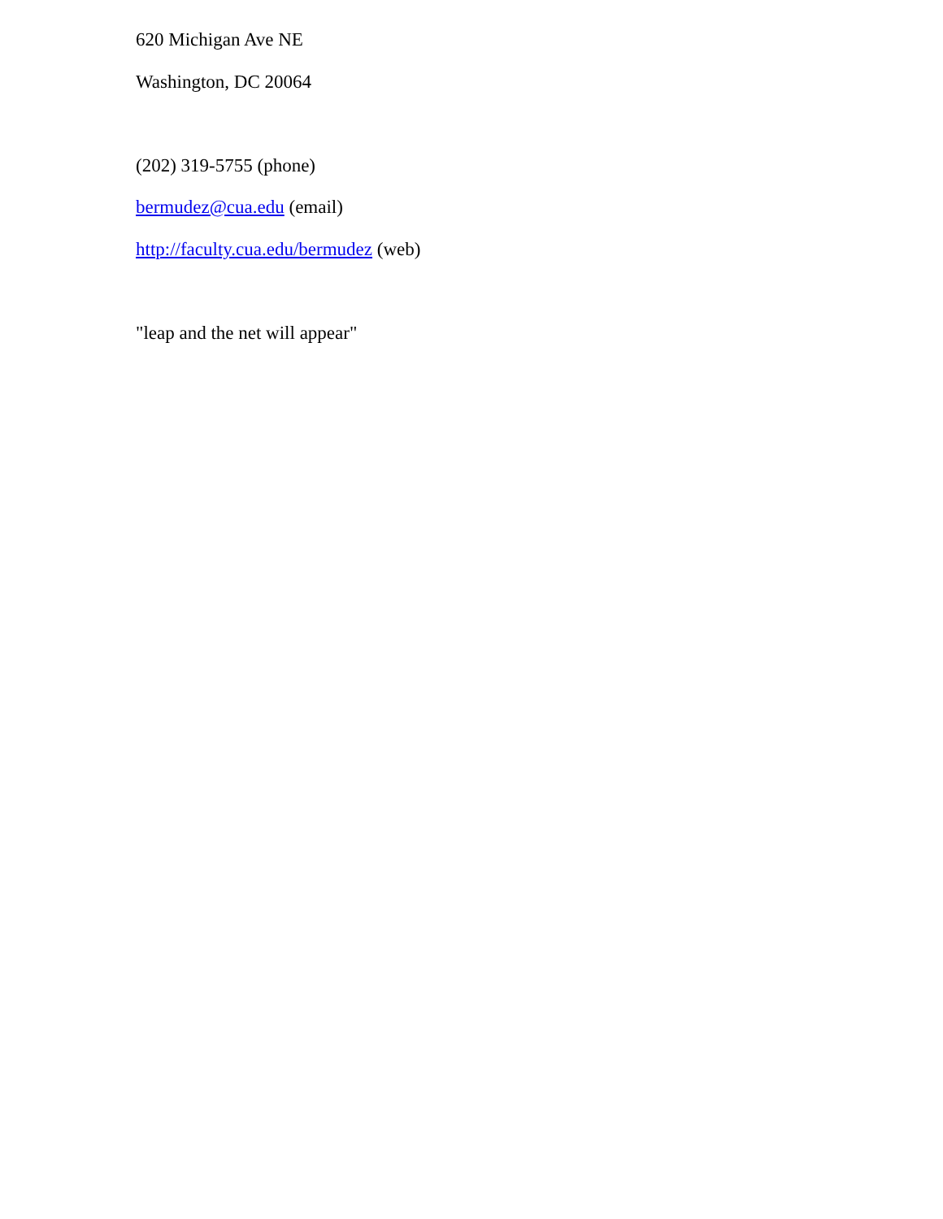620 Michigan Ave NE
Washington, DC 20064
(202) 319-5755 (phone)
bermudez@cua.edu (email)
http://faculty.cua.edu/bermudez (web)
"leap and the net will appear"